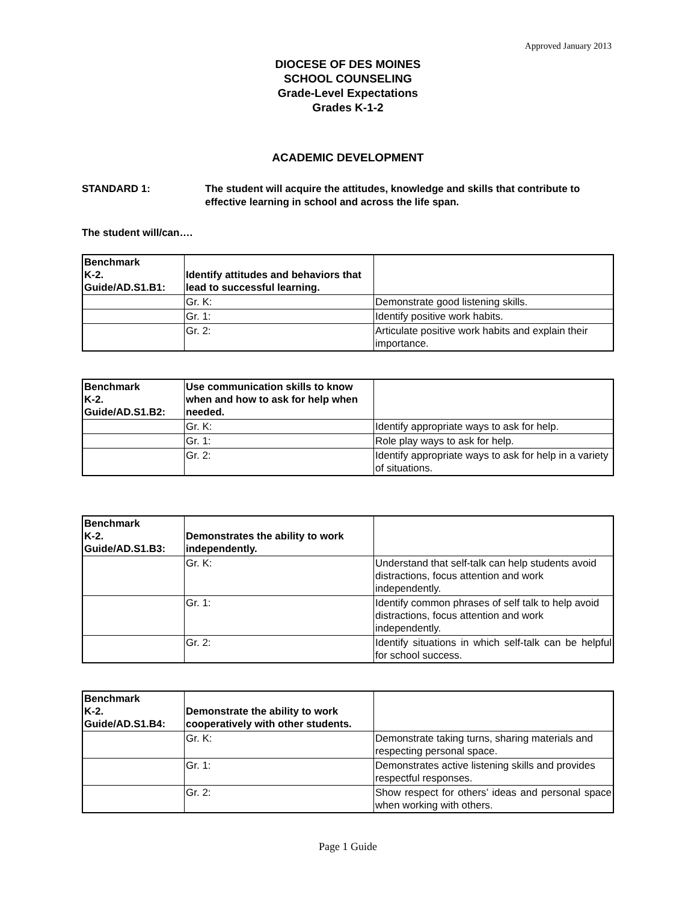Approved January 2013
DIOCESE OF DES MOINES
SCHOOL COUNSELING
Grade-Level Expectations
Grades K-1-2
ACADEMIC DEVELOPMENT
STANDARD 1: The student will acquire the attitudes, knowledge and skills that contribute to effective learning in school and across the life span.
The student will/can….
| Benchmark K-2. Guide/AD.S1.B1: | Identify attitudes and behaviors that lead to successful learning. | |
| | Gr. K: | Demonstrate good listening skills. |
| | Gr. 1: | Identify positive work habits. |
| | Gr. 2: | Articulate positive work habits and explain their importance. |
| Benchmark K-2. Guide/AD.S1.B2: | Use communication skills to know when and how to ask for help when needed. | |
| | Gr. K: | Identify appropriate ways to ask for help. |
| | Gr. 1: | Role play ways to ask for help. |
| | Gr. 2: | Identify appropriate ways to ask for help in a variety of situations. |
| Benchmark K-2. Guide/AD.S1.B3: | Demonstrates the ability to work independently. | |
| | Gr. K: | Understand that self-talk can help students avoid distractions, focus attention and work independently. |
| | Gr. 1: | Identify common phrases of self talk to help avoid distractions, focus attention and work independently. |
| | Gr. 2: | Identify situations in which self-talk can be helpful for school success. |
| Benchmark K-2. Guide/AD.S1.B4: | Demonstrate the ability to work cooperatively with other students. | |
| | Gr. K: | Demonstrate taking turns, sharing materials and respecting personal space. |
| | Gr. 1: | Demonstrates active listening skills and provides respectful responses. |
| | Gr. 2: | Show respect for others’ ideas and personal space when working with others. |
Page 1 Guide